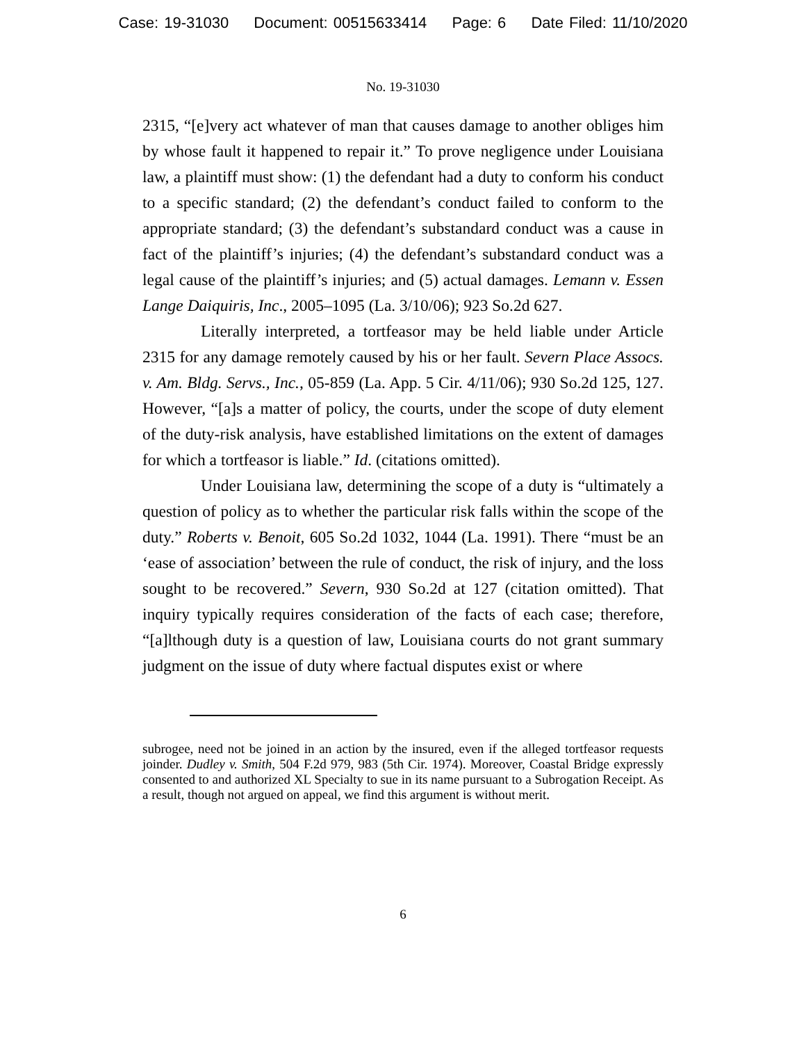Case: 19-31030 Document: 00515633414 Page: 6 Date Filed: 11/10/2020
No. 19-31030
2315, “[e]very act whatever of man that causes damage to another obliges him by whose fault it happened to repair it.” To prove negligence under Louisiana law, a plaintiff must show: (1) the defendant had a duty to conform his conduct to a specific standard; (2) the defendant’s conduct failed to conform to the appropriate standard; (3) the defendant’s substandard conduct was a cause in fact of the plaintiff’s injuries; (4) the defendant’s substandard conduct was a legal cause of the plaintiff’s injuries; and (5) actual damages. Lemann v. Essen Lange Daiquiris, Inc., 2005–1095 (La. 3/10/06); 923 So.2d 627.
Literally interpreted, a tortfeasor may be held liable under Article 2315 for any damage remotely caused by his or her fault. Severn Place Assocs. v. Am. Bldg. Servs., Inc., 05-859 (La. App. 5 Cir. 4/11/06); 930 So.2d 125, 127. However, “[a]s a matter of policy, the courts, under the scope of duty element of the duty-risk analysis, have established limitations on the extent of damages for which a tortfeasor is liable.” Id. (citations omitted).
Under Louisiana law, determining the scope of a duty is “ultimately a question of policy as to whether the particular risk falls within the scope of the duty.” Roberts v. Benoit, 605 So.2d 1032, 1044 (La. 1991). There “must be an ‘ease of association’ between the rule of conduct, the risk of injury, and the loss sought to be recovered.” Severn, 930 So.2d at 127 (citation omitted). That inquiry typically requires consideration of the facts of each case; therefore, “[a]lthough duty is a question of law, Louisiana courts do not grant summary judgment on the issue of duty where factual disputes exist or where
subrogee, need not be joined in an action by the insured, even if the alleged tortfeasor requests joinder. Dudley v. Smith, 504 F.2d 979, 983 (5th Cir. 1974). Moreover, Coastal Bridge expressly consented to and authorized XL Specialty to sue in its name pursuant to a Subrogation Receipt. As a result, though not argued on appeal, we find this argument is without merit.
6